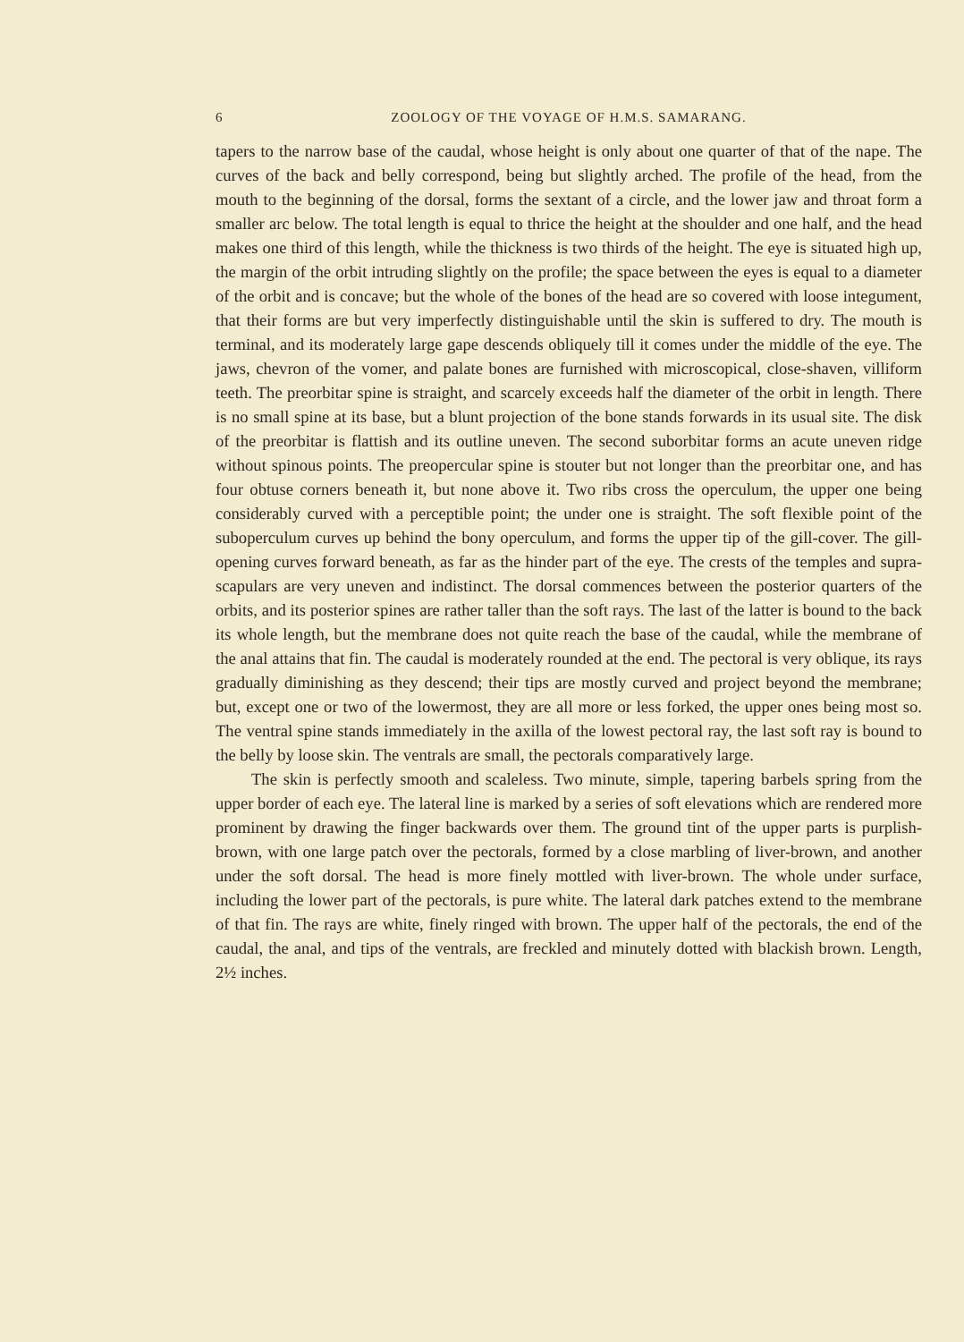6 ZOOLOGY OF THE VOYAGE OF H.M.S. SAMARANG.
tapers to the narrow base of the caudal, whose height is only about one quarter of that of the nape. The curves of the back and belly correspond, being but slightly arched. The profile of the head, from the mouth to the beginning of the dorsal, forms the sextant of a circle, and the lower jaw and throat form a smaller arc below. The total length is equal to thrice the height at the shoulder and one half, and the head makes one third of this length, while the thickness is two thirds of the height. The eye is situated high up, the margin of the orbit intruding slightly on the profile; the space between the eyes is equal to a diameter of the orbit and is concave; but the whole of the bones of the head are so covered with loose integument, that their forms are but very imperfectly distinguishable until the skin is suffered to dry. The mouth is terminal, and its moderately large gape descends obliquely till it comes under the middle of the eye. The jaws, chevron of the vomer, and palate bones are furnished with microscopical, close-shaven, villiform teeth. The preorbitar spine is straight, and scarcely exceeds half the diameter of the orbit in length. There is no small spine at its base, but a blunt projection of the bone stands forwards in its usual site. The disk of the preorbitar is flattish and its outline uneven. The second suborbitar forms an acute uneven ridge without spinous points. The preopercular spine is stouter but not longer than the preorbitar one, and has four obtuse corners beneath it, but none above it. Two ribs cross the operculum, the upper one being considerably curved with a perceptible point; the under one is straight. The soft flexible point of the suboperculum curves up behind the bony operculum, and forms the upper tip of the gill-cover. The gill-opening curves forward beneath, as far as the hinder part of the eye. The crests of the temples and supra-scapulars are very uneven and indistinct. The dorsal commences between the posterior quarters of the orbits, and its posterior spines are rather taller than the soft rays. The last of the latter is bound to the back its whole length, but the membrane does not quite reach the base of the caudal, while the membrane of the anal attains that fin. The caudal is moderately rounded at the end. The pectoral is very oblique, its rays gradually diminishing as they descend; their tips are mostly curved and project beyond the membrane; but, except one or two of the lowermost, they are all more or less forked, the upper ones being most so. The ventral spine stands immediately in the axilla of the lowest pectoral ray, the last soft ray is bound to the belly by loose skin. The ventrals are small, the pectorals comparatively large.
The skin is perfectly smooth and scaleless. Two minute, simple, tapering barbels spring from the upper border of each eye. The lateral line is marked by a series of soft elevations which are rendered more prominent by drawing the finger backwards over them. The ground tint of the upper parts is purplish-brown, with one large patch over the pectorals, formed by a close marbling of liver-brown, and another under the soft dorsal. The head is more finely mottled with liver-brown. The whole under surface, including the lower part of the pectorals, is pure white. The lateral dark patches extend to the membrane of that fin. The rays are white, finely ringed with brown. The upper half of the pectorals, the end of the caudal, the anal, and tips of the ventrals, are freckled and minutely dotted with blackish brown. Length, 2½ inches.